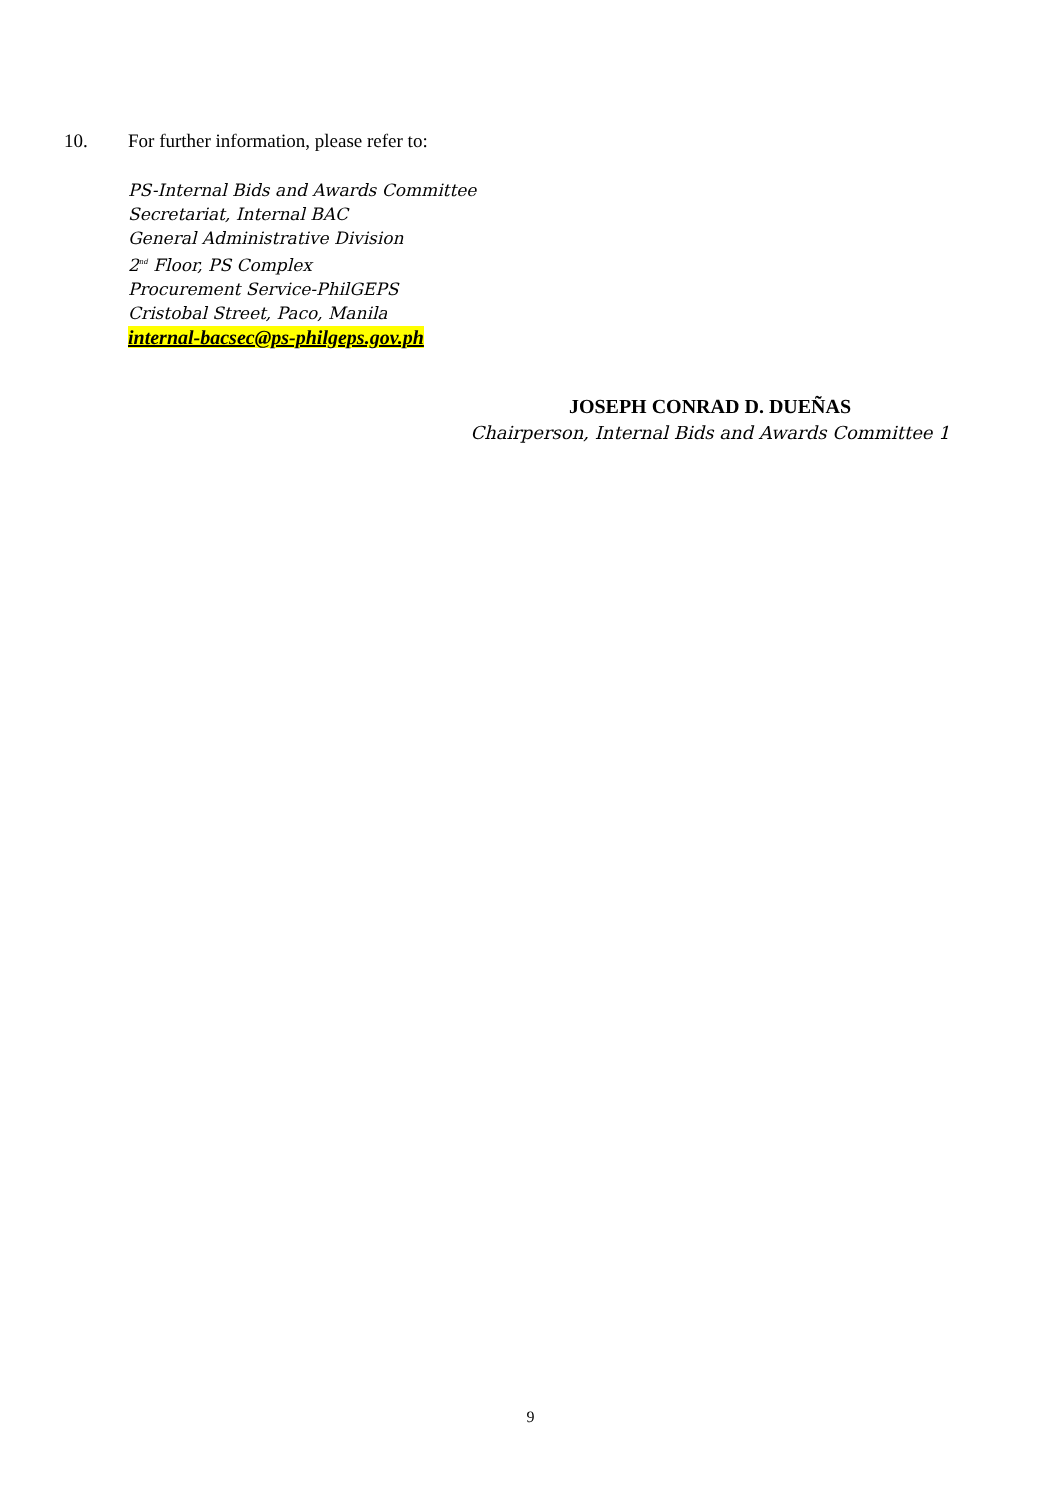10. For further information, please refer to:
PS-Internal Bids and Awards Committee
Secretariat, Internal BAC
General Administrative Division
2<sup>nd</sup> Floor, PS Complex
Procurement Service-PhilGEPS
Cristobal Street, Paco, Manila
internal-bacsec@ps-philgeps.gov.ph
JOSEPH CONRAD D. DUEÑAS
Chairperson, Internal Bids and Awards Committee 1
9